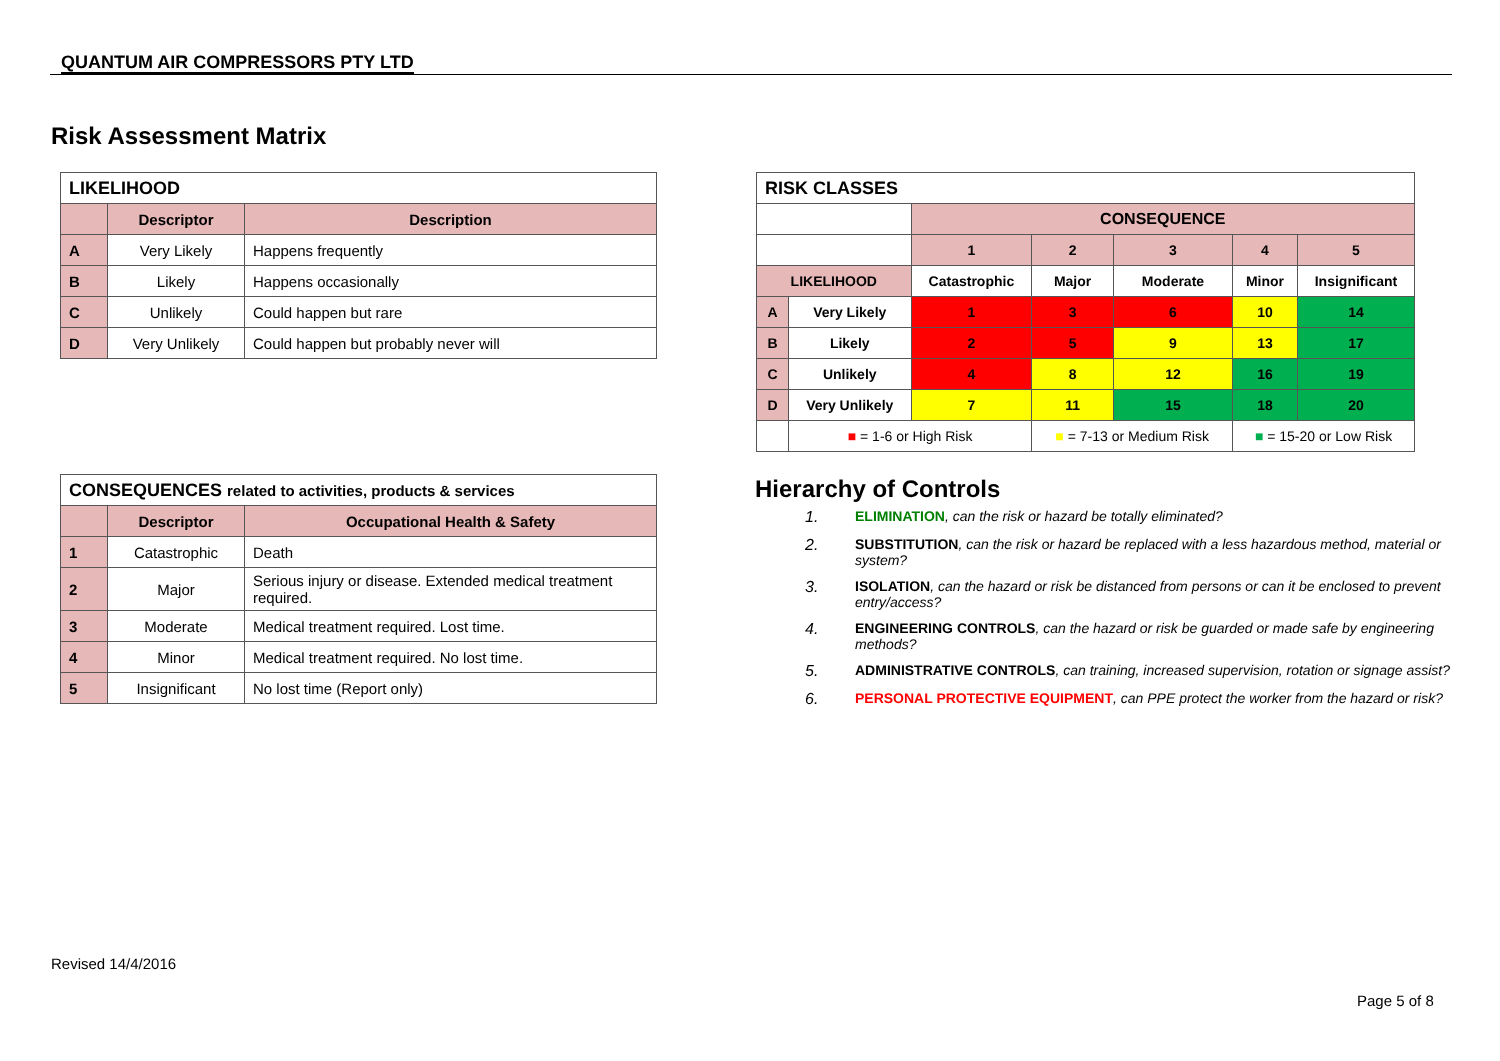QUANTUM AIR COMPRESSORS PTY LTD
Risk Assessment Matrix
| LIKELIHOOD | | |
| --- | --- | --- |
| | Descriptor | Description |
| A | Very Likely | Happens frequently |
| B | Likely | Happens occasionally |
| C | Unlikely | Could happen but rare |
| D | Very Unlikely | Could happen but probably never will |
| CONSEQUENCES related to activities, products & services | | |
| --- | --- | --- |
| | Descriptor | Occupational Health & Safety |
| 1 | Catastrophic | Death |
| 2 | Major | Serious injury or disease. Extended medical treatment required. |
| 3 | Moderate | Medical treatment required. Lost time. |
| 4 | Minor | Medical treatment required. No lost time. |
| 5 | Insignificant | No lost time (Report only) |
| RISK CLASSES | | | | | | |
| --- | --- | --- | --- | --- | --- | --- |
| | | CONSEQUENCE | | | | |
| | | 1 | 2 | 3 | 4 | 5 |
| LIKELIHOOD | | Catastrophic | Major | Moderate | Minor | Insignificant |
| A | Very Likely | 1 | 3 | 6 | 10 | 14 |
| B | Likely | 2 | 5 | 9 | 13 | 17 |
| C | Unlikely | 4 | 8 | 12 | 16 | 19 |
| D | Very Unlikely | 7 | 11 | 15 | 18 | 20 |
| | ■ = 1-6 or High Risk | | ■ = 7-13 or Medium Risk | | ■ = 15-20 or Low Risk | |
Hierarchy of Controls
1. ELIMINATION, can the risk or hazard be totally eliminated?
2. SUBSTITUTION, can the risk or hazard be replaced with a less hazardous method, material or system?
3. ISOLATION, can the hazard or risk be distanced from persons or can it be enclosed to prevent entry/access?
4. ENGINEERING CONTROLS, can the hazard or risk be guarded or made safe by engineering methods?
5. ADMINISTRATIVE CONTROLS, can training, increased supervision, rotation or signage assist?
6. PERSONAL PROTECTIVE EQUIPMENT, can PPE protect the worker from the hazard or risk?
Revised 14/4/2016
Page 5 of 8